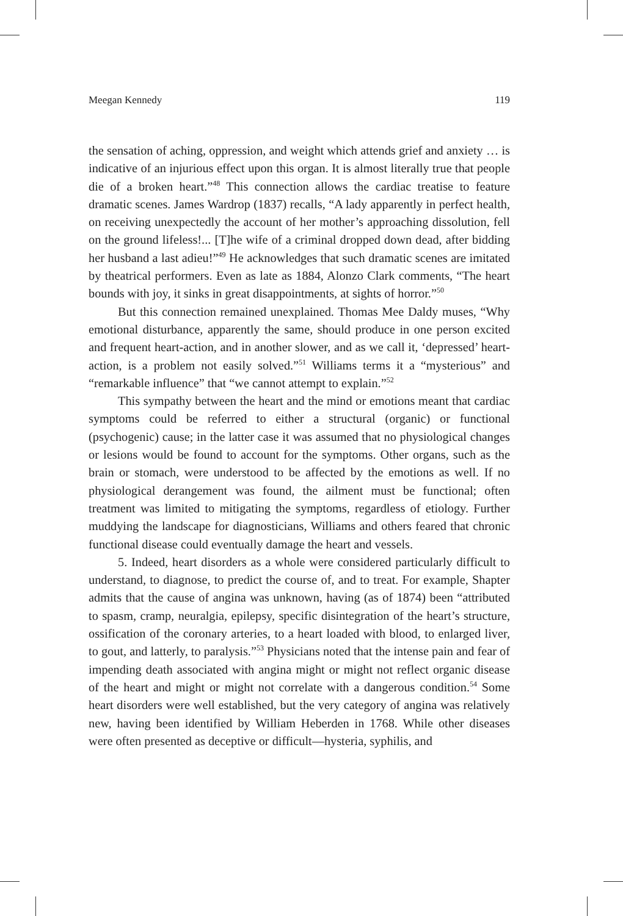Meegan Kennedy 119
the sensation of aching, oppression, and weight which attends grief and anxiety … is indicative of an injurious effect upon this organ. It is almost literally true that people die of a broken heart.”<sup>48</sup> This connection allows the cardiac treatise to feature dramatic scenes. James Wardrop (1837) recalls, “A lady apparently in perfect health, on receiving unexpectedly the account of her mother’s approaching dissolution, fell on the ground lifeless!... [T]he wife of a criminal dropped down dead, after bidding her husband a last adieu!”<sup>49</sup> He acknowledges that such dramatic scenes are imitated by theatrical performers. Even as late as 1884, Alonzo Clark comments, “The heart bounds with joy, it sinks in great disappointments, at sights of horror.”<sup>50</sup>
But this connection remained unexplained. Thomas Mee Daldy muses, “Why emotional disturbance, apparently the same, should produce in one person excited and frequent heart-action, and in another slower, and as we call it, ‘depressed’ heart-action, is a problem not easily solved.”<sup>51</sup> Williams terms it a “mysterious” and “remarkable influence” that “we cannot attempt to explain.”<sup>52</sup>
This sympathy between the heart and the mind or emotions meant that cardiac symptoms could be referred to either a structural (organic) or functional (psychogenic) cause; in the latter case it was assumed that no physiological changes or lesions would be found to account for the symptoms. Other organs, such as the brain or stomach, were understood to be affected by the emotions as well. If no physiological derangement was found, the ailment must be functional; often treatment was limited to mitigating the symptoms, regardless of etiology. Further muddying the landscape for diagnosticians, Williams and others feared that chronic functional disease could eventually damage the heart and vessels.
5. Indeed, heart disorders as a whole were considered particularly difficult to understand, to diagnose, to predict the course of, and to treat. For example, Shapter admits that the cause of angina was unknown, having (as of 1874) been “attributed to spasm, cramp, neuralgia, epilepsy, specific disintegration of the heart’s structure, ossification of the coronary arteries, to a heart loaded with blood, to enlarged liver, to gout, and latterly, to paralysis.”<sup>53</sup> Physicians noted that the intense pain and fear of impending death associated with angina might or might not reflect organic disease of the heart and might or might not correlate with a dangerous condition.<sup>54</sup> Some heart disorders were well established, but the very category of angina was relatively new, having been identified by William Heberden in 1768. While other diseases were often presented as deceptive or difficult—hysteria, syphilis, and